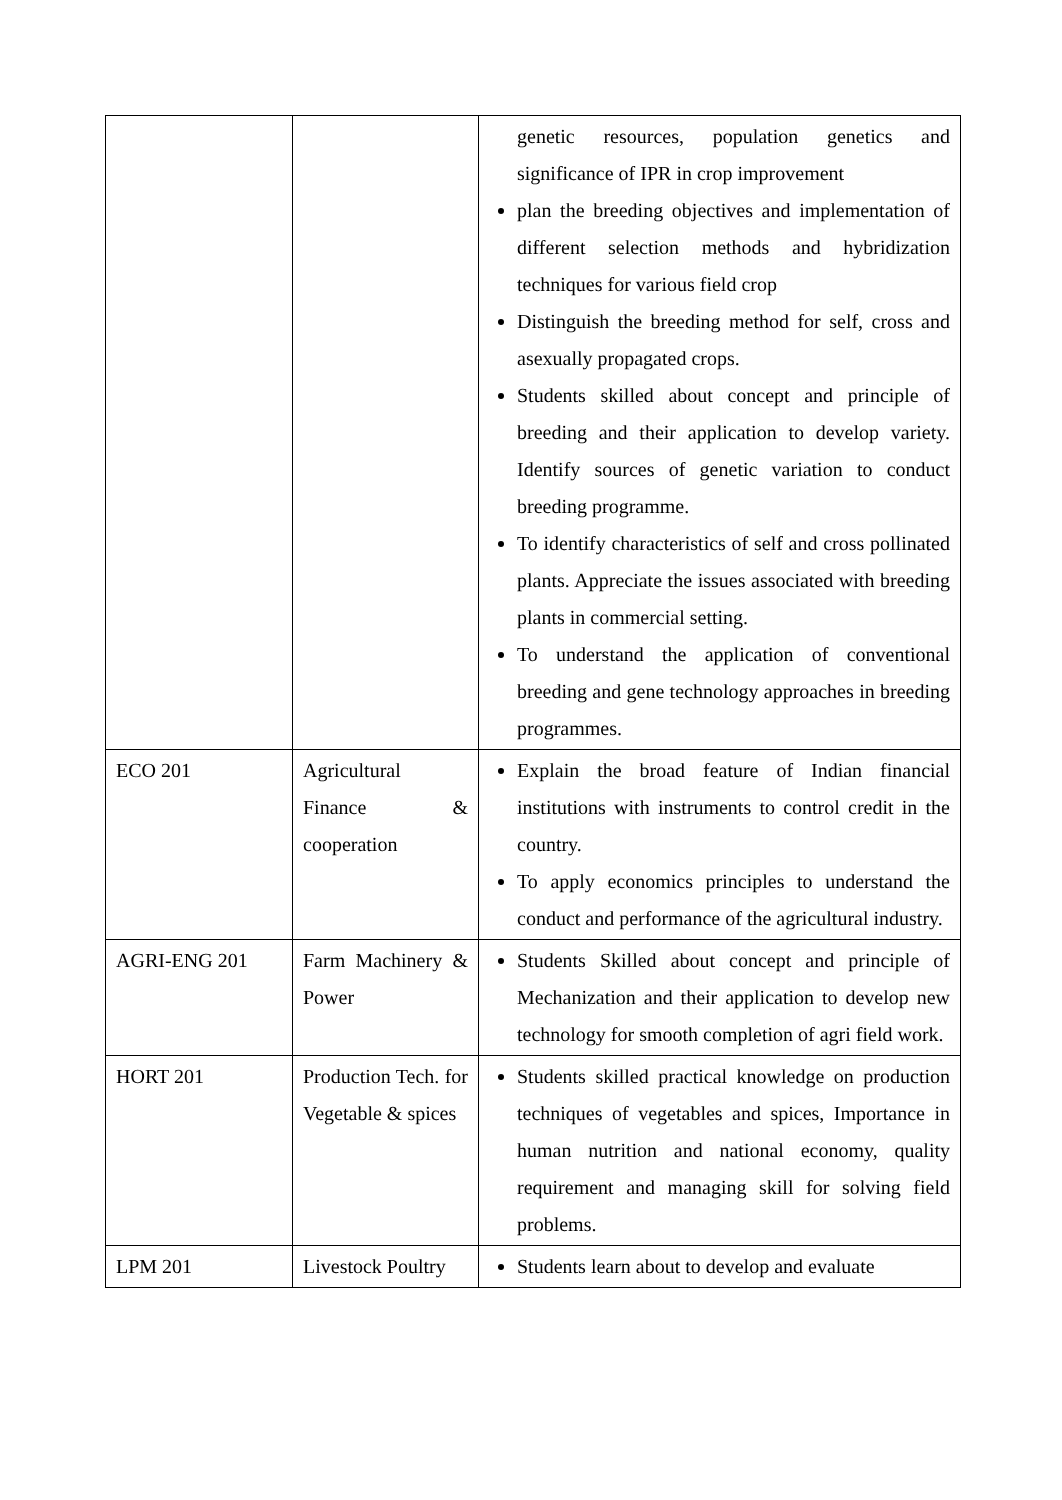| | | genetic resources, population genetics and significance of IPR in crop improvement plan the breeding objectives and implementation of different selection methods and hybridization techniques for various field crop Distinguish the breeding method for self, cross and asexually propagated crops. Students skilled about concept and principle of breeding and their application to develop variety. Identify sources of genetic variation to conduct breeding programme. To identify characteristics of self and cross pollinated plants. Appreciate the issues associated with breeding plants in commercial setting. To understand the application of conventional breeding and gene technology approaches in breeding programmes. |
| ECO 201 | Agricultural Finance & cooperation | Explain the broad feature of Indian financial institutions with instruments to control credit in the country. To apply economics principles to understand the conduct and performance of the agricultural industry. |
| AGRI-ENG 201 | Farm Machinery & Power | Students Skilled about concept and principle of Mechanization and their application to develop new technology for smooth completion of agri field work. |
| HORT 201 | Production Tech. for Vegetable & spices | Students skilled practical knowledge on production techniques of vegetables and spices, Importance in human nutrition and national economy, quality requirement and managing skill for solving field problems. |
| LPM 201 | Livestock Poultry | Students learn about to develop and evaluate |